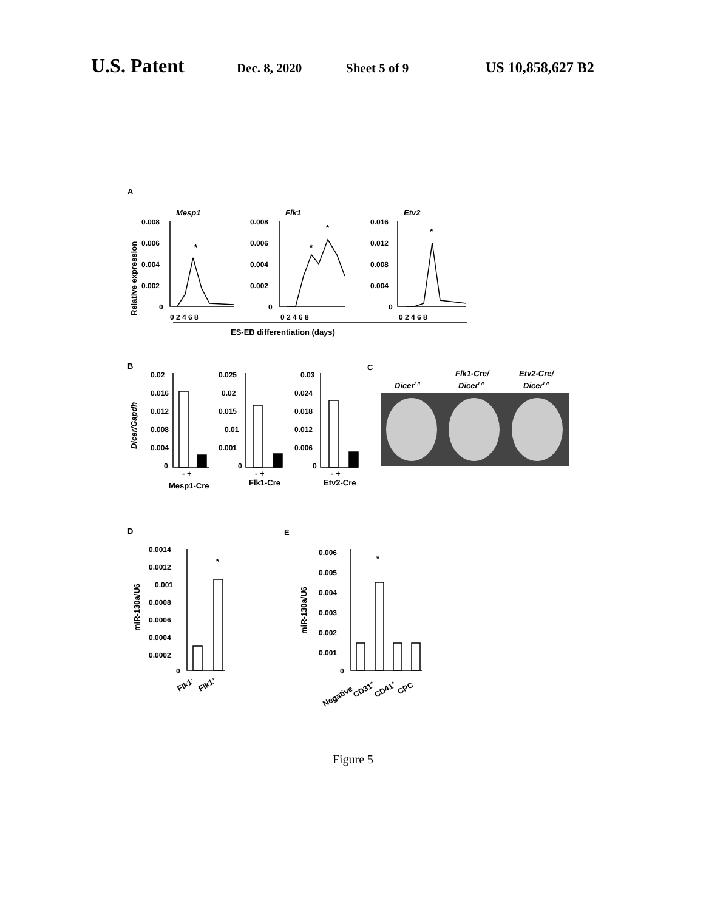U.S. Patent Dec. 8, 2020 Sheet 5 of 9 US 10,858,627 B2
A
Mesp1
Flk1
Etv2
Relative expression
*
*
*
*
0.008
0.006
0.004
0.002
0
0.008
0.006
0.004
0.002
0
0.016
0.012
0.008
0.004
0
0 2 4 6 8
0 2 4 6 8
0 2 4 6 8
ES-EB differentiation (days)
B
C
Dicer/Gapdh
0.02
0.016
0.012
0.008
0.004
0
0.025
0.02
0.015
0.01
0.001
0
0.03
0.024
0.018
0.012
0.006
0
- +
Mesp1-Cre
- +
Flk1-Cre
- +
Etv2-Cre
DicerL/L
Flk1-Cre/
DicerL/L
Etv2-Cre/
DicerL/L
D
E
miR-130a/U6
miR-130a/U6
0.0014
0.0012
0.001
0.0008
0.0006
0.0004
0.0002
0
0.006
0.005
0.004
0.003
0.002
0.001
0
*
*
Flk1-
Flk1+
Negative
CD31+
CD41+
CPC
Figure 5